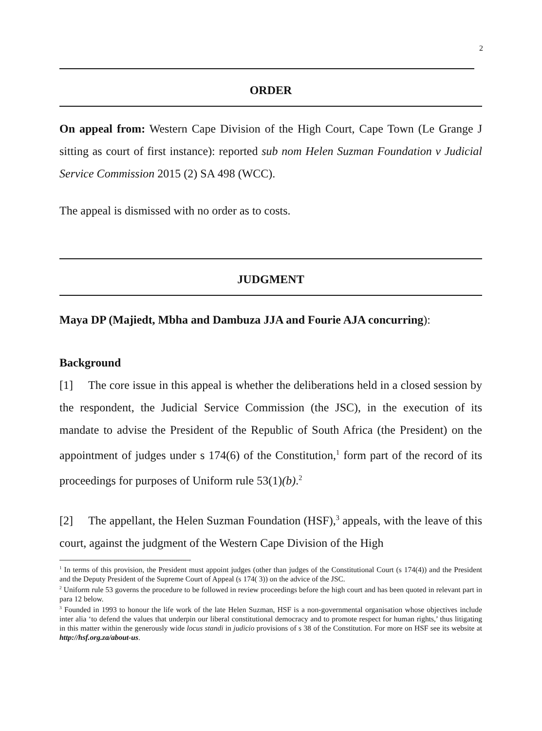2
ORDER
On appeal from: Western Cape Division of the High Court, Cape Town (Le Grange J sitting as court of first instance): reported sub nom Helen Suzman Foundation v Judicial Service Commission 2015 (2) SA 498 (WCC).
The appeal is dismissed with no order as to costs.
JUDGMENT
Maya DP (Majiedt, Mbha and Dambuza JJA and Fourie AJA concurring):
Background
[1] The core issue in this appeal is whether the deliberations held in a closed session by the respondent, the Judicial Service Commission (the JSC), in the execution of its mandate to advise the President of the Republic of South Africa (the President) on the appointment of judges under s 174(6) of the Constitution,<sup>1</sup> form part of the record of its proceedings for purposes of Uniform rule 53(1)(b).<sup>2</sup>
[2] The appellant, the Helen Suzman Foundation (HSF),<sup>3</sup> appeals, with the leave of this court, against the judgment of the Western Cape Division of the High
<sup>1</sup> In terms of this provision, the President must appoint judges (other than judges of the Constitutional Court (s 174(4)) and the President and the Deputy President of the Supreme Court of Appeal (s 174( 3)) on the advice of the JSC.
<sup>2</sup> Uniform rule 53 governs the procedure to be followed in review proceedings before the high court and has been quoted in relevant part in para 12 below.
<sup>3</sup> Founded in 1993 to honour the life work of the late Helen Suzman, HSF is a non-governmental organisation whose objectives include inter alia ‘to defend the values that underpin our liberal constitutional democracy and to promote respect for human rights,’ thus litigating in this matter within the generously wide locus standi in judicio provisions of s 38 of the Constitution. For more on HSF see its website at http://hsf.org.za/about-us.